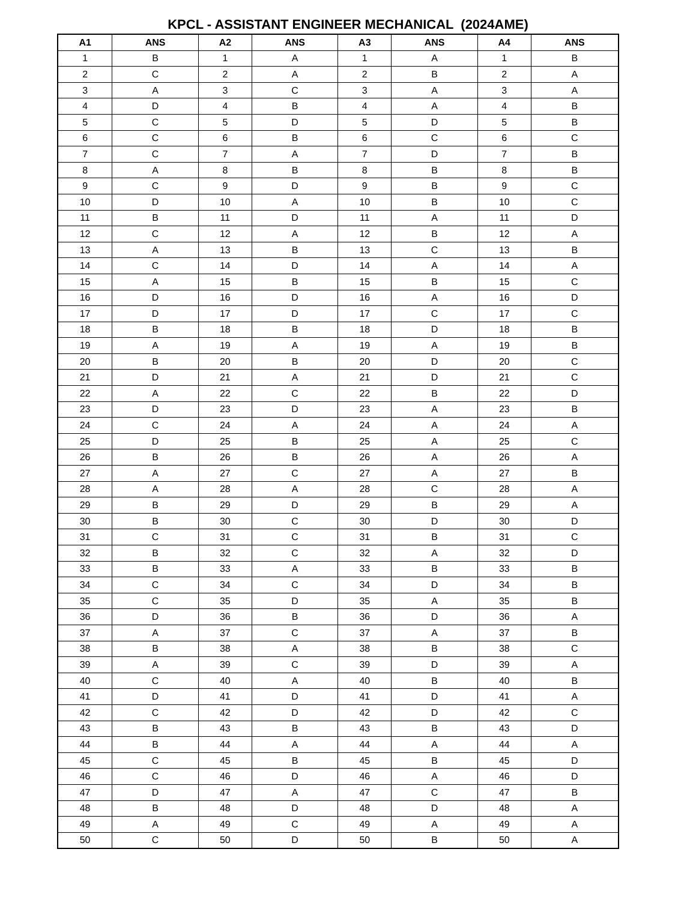KPCL - ASSISTANT ENGINEER MECHANICAL (2024AME)
| A1 | ANS | A2 | ANS | A3 | ANS | A4 | ANS |
| --- | --- | --- | --- | --- | --- | --- | --- |
| 1 | B | 1 | A | 1 | A | 1 | B |
| 2 | C | 2 | A | 2 | B | 2 | A |
| 3 | A | 3 | C | 3 | A | 3 | A |
| 4 | D | 4 | B | 4 | A | 4 | B |
| 5 | C | 5 | D | 5 | D | 5 | B |
| 6 | C | 6 | B | 6 | C | 6 | C |
| 7 | C | 7 | A | 7 | D | 7 | B |
| 8 | A | 8 | B | 8 | B | 8 | B |
| 9 | C | 9 | D | 9 | B | 9 | C |
| 10 | D | 10 | A | 10 | B | 10 | C |
| 11 | B | 11 | D | 11 | A | 11 | D |
| 12 | C | 12 | A | 12 | B | 12 | A |
| 13 | A | 13 | B | 13 | C | 13 | B |
| 14 | C | 14 | D | 14 | A | 14 | A |
| 15 | A | 15 | B | 15 | B | 15 | C |
| 16 | D | 16 | D | 16 | A | 16 | D |
| 17 | D | 17 | D | 17 | C | 17 | C |
| 18 | B | 18 | B | 18 | D | 18 | B |
| 19 | A | 19 | A | 19 | A | 19 | B |
| 20 | B | 20 | B | 20 | D | 20 | C |
| 21 | D | 21 | A | 21 | D | 21 | C |
| 22 | A | 22 | C | 22 | B | 22 | D |
| 23 | D | 23 | D | 23 | A | 23 | B |
| 24 | C | 24 | A | 24 | A | 24 | A |
| 25 | D | 25 | B | 25 | A | 25 | C |
| 26 | B | 26 | B | 26 | A | 26 | A |
| 27 | A | 27 | C | 27 | A | 27 | B |
| 28 | A | 28 | A | 28 | C | 28 | A |
| 29 | B | 29 | D | 29 | B | 29 | A |
| 30 | B | 30 | C | 30 | D | 30 | D |
| 31 | C | 31 | C | 31 | B | 31 | C |
| 32 | B | 32 | C | 32 | A | 32 | D |
| 33 | B | 33 | A | 33 | B | 33 | B |
| 34 | C | 34 | C | 34 | D | 34 | B |
| 35 | C | 35 | D | 35 | A | 35 | B |
| 36 | D | 36 | B | 36 | D | 36 | A |
| 37 | A | 37 | C | 37 | A | 37 | B |
| 38 | B | 38 | A | 38 | B | 38 | C |
| 39 | A | 39 | C | 39 | D | 39 | A |
| 40 | C | 40 | A | 40 | B | 40 | B |
| 41 | D | 41 | D | 41 | D | 41 | A |
| 42 | C | 42 | D | 42 | D | 42 | C |
| 43 | B | 43 | B | 43 | B | 43 | D |
| 44 | B | 44 | A | 44 | A | 44 | A |
| 45 | C | 45 | B | 45 | B | 45 | D |
| 46 | C | 46 | D | 46 | A | 46 | D |
| 47 | D | 47 | A | 47 | C | 47 | B |
| 48 | B | 48 | D | 48 | D | 48 | A |
| 49 | A | 49 | C | 49 | A | 49 | A |
| 50 | C | 50 | D | 50 | B | 50 | A |